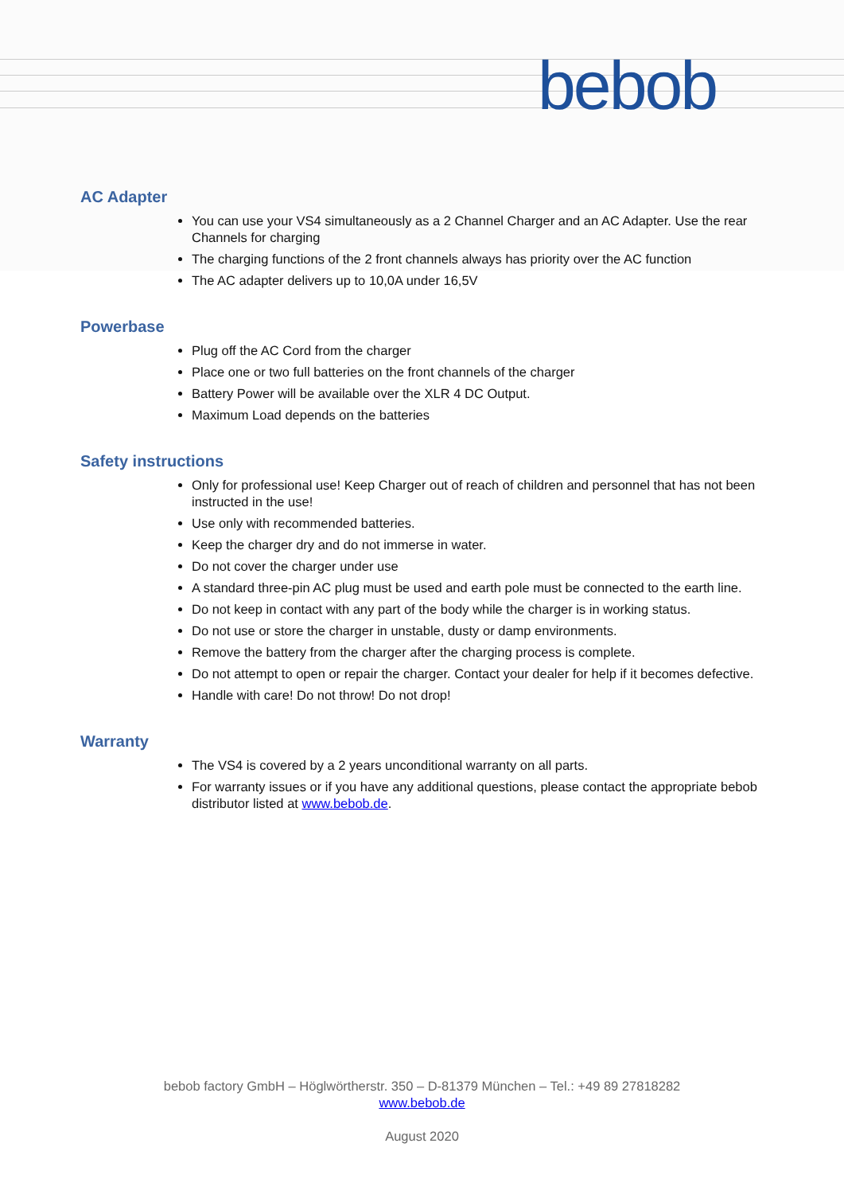bebob
AC Adapter
You can use your VS4 simultaneously as a 2 Channel Charger and an AC Adapter. Use the rear Channels for charging
The charging functions of the 2 front channels always has priority over the AC function
The AC adapter delivers up to 10,0A under 16,5V
Powerbase
Plug off the AC Cord from the charger
Place one or two full batteries on the front channels of the charger
Battery Power will be available over the XLR 4 DC Output.
Maximum Load depends on the batteries
Safety instructions
Only for professional use! Keep Charger out of reach of children and personnel that has not been instructed in the use!
Use only with recommended batteries.
Keep the charger dry and do not immerse in water.
Do not cover the charger under use
A standard three-pin AC plug must be used and earth pole must be connected to the earth line.
Do not keep in contact with any part of the body while the charger is in working status.
Do not use or store the charger in unstable, dusty or damp environments.
Remove the battery from the charger after the charging process is complete.
Do not attempt to open or repair the charger. Contact your dealer for help if it becomes defective.
Handle with care! Do not throw! Do not drop!
Warranty
The VS4 is covered by a 2 years unconditional warranty on all parts.
For warranty issues or if you have any additional questions, please contact the appropriate bebob distributor listed at www.bebob.de.
bebob factory GmbH – Höglwörtherstr. 350 – D-81379 München – Tel.: +49 89 27818282
www.bebob.de
August 2020